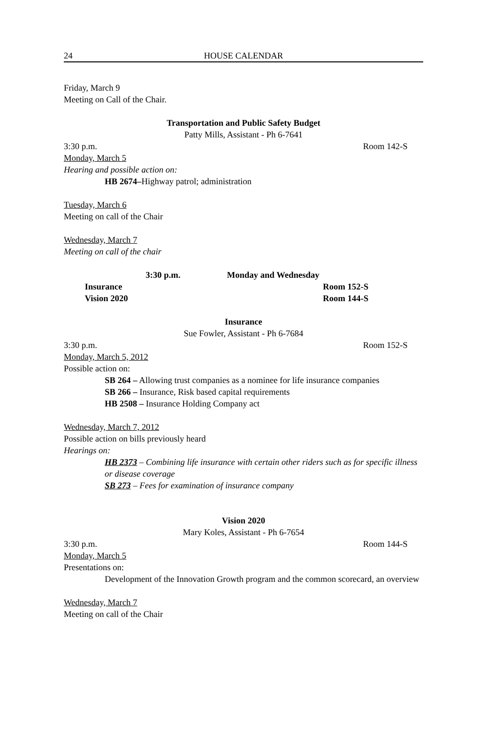24 HOUSE CALENDAR
Friday, March 9
Meeting on Call of the Chair.
Transportation and Public Safety Budget
Patty Mills, Assistant - Ph 6-7641
3:30 p.m. Room 142-S
Monday, March 5
Hearing and possible action on:
HB 2674–Highway patrol; administration
Tuesday, March 6
Meeting on call of the Chair
Wednesday, March 7
Meeting on call of the chair
3:30 p.m. Monday and Wednesday
Insurance Room 152-S
Vision 2020 Room 144-S
Insurance
Sue Fowler, Assistant - Ph 6-7684
3:30 p.m. Room 152-S
Monday, March 5, 2012
Possible action on:
SB 264 – Allowing trust companies as a nominee for life insurance companies
SB 266 – Insurance, Risk based capital requirements
HB 2508 – Insurance Holding Company act
Wednesday, March 7, 2012
Possible action on bills previously heard
Hearings on:
HB 2373 – Combining life insurance with certain other riders such as for specific illness or disease coverage
SB 273 – Fees for examination of insurance company
Vision 2020
Mary Koles, Assistant - Ph 6-7654
3:30 p.m. Room 144-S
Monday, March 5
Presentations on:
Development of the Innovation Growth program and the common scorecard, an overview
Wednesday, March 7
Meeting on call of the Chair